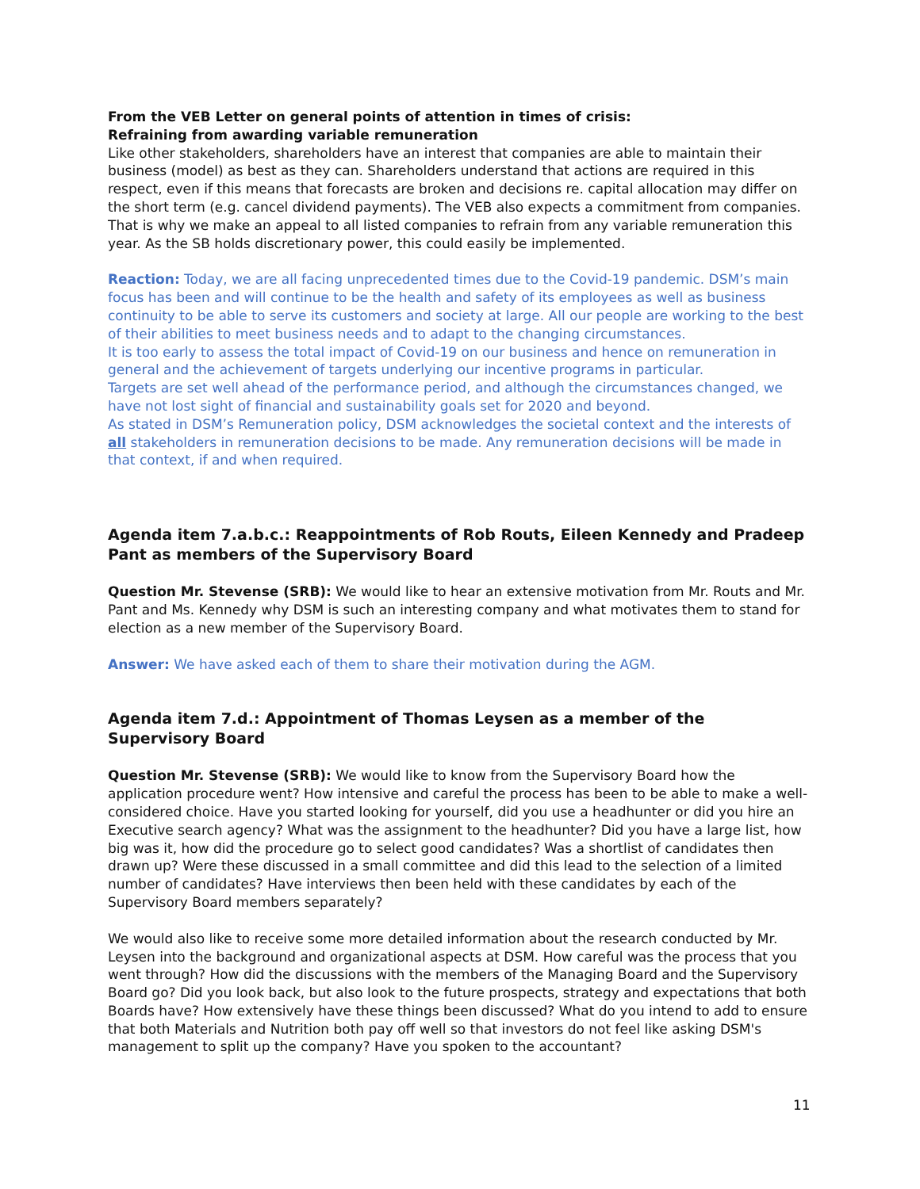From the VEB Letter on general points of attention in times of crisis:
Refraining from awarding variable remuneration
Like other stakeholders, shareholders have an interest that companies are able to maintain their business (model) as best as they can. Shareholders understand that actions are required in this respect, even if this means that forecasts are broken and decisions re. capital allocation may differ on the short term (e.g. cancel dividend payments). The VEB also expects a commitment from companies. That is why we make an appeal to all listed companies to refrain from any variable remuneration this year. As the SB holds discretionary power, this could easily be implemented.
Reaction: Today, we are all facing unprecedented times due to the Covid-19 pandemic. DSM’s main focus has been and will continue to be the health and safety of its employees as well as business continuity to be able to serve its customers and society at large. All our people are working to the best of their abilities to meet business needs and to adapt to the changing circumstances.
It is too early to assess the total impact of Covid-19 on our business and hence on remuneration in general and the achievement of targets underlying our incentive programs in particular.
Targets are set well ahead of the performance period, and although the circumstances changed, we have not lost sight of financial and sustainability goals set for 2020 and beyond.
As stated in DSM’s Remuneration policy, DSM acknowledges the societal context and the interests of all stakeholders in remuneration decisions to be made. Any remuneration decisions will be made in that context, if and when required.
Agenda item 7.a.b.c.: Reappointments of Rob Routs, Eileen Kennedy and Pradeep Pant as members of the Supervisory Board
Question Mr. Stevense (SRB): We would like to hear an extensive motivation from Mr. Routs and Mr. Pant and Ms. Kennedy why DSM is such an interesting company and what motivates them to stand for election as a new member of the Supervisory Board.
Answer: We have asked each of them to share their motivation during the AGM.
Agenda item 7.d.: Appointment of Thomas Leysen as a member of the Supervisory Board
Question Mr. Stevense (SRB): We would like to know from the Supervisory Board how the application procedure went? How intensive and careful the process has been to be able to make a well-considered choice. Have you started looking for yourself, did you use a headhunter or did you hire an Executive search agency? What was the assignment to the headhunter? Did you have a large list, how big was it, how did the procedure go to select good candidates? Was a shortlist of candidates then drawn up? Were these discussed in a small committee and did this lead to the selection of a limited number of candidates? Have interviews then been held with these candidates by each of the Supervisory Board members separately?
We would also like to receive some more detailed information about the research conducted by Mr. Leysen into the background and organizational aspects at DSM. How careful was the process that you went through? How did the discussions with the members of the Managing Board and the Supervisory Board go? Did you look back, but also look to the future prospects, strategy and expectations that both Boards have? How extensively have these things been discussed? What do you intend to add to ensure that both Materials and Nutrition both pay off well so that investors do not feel like asking DSM's management to split up the company? Have you spoken to the accountant?
11